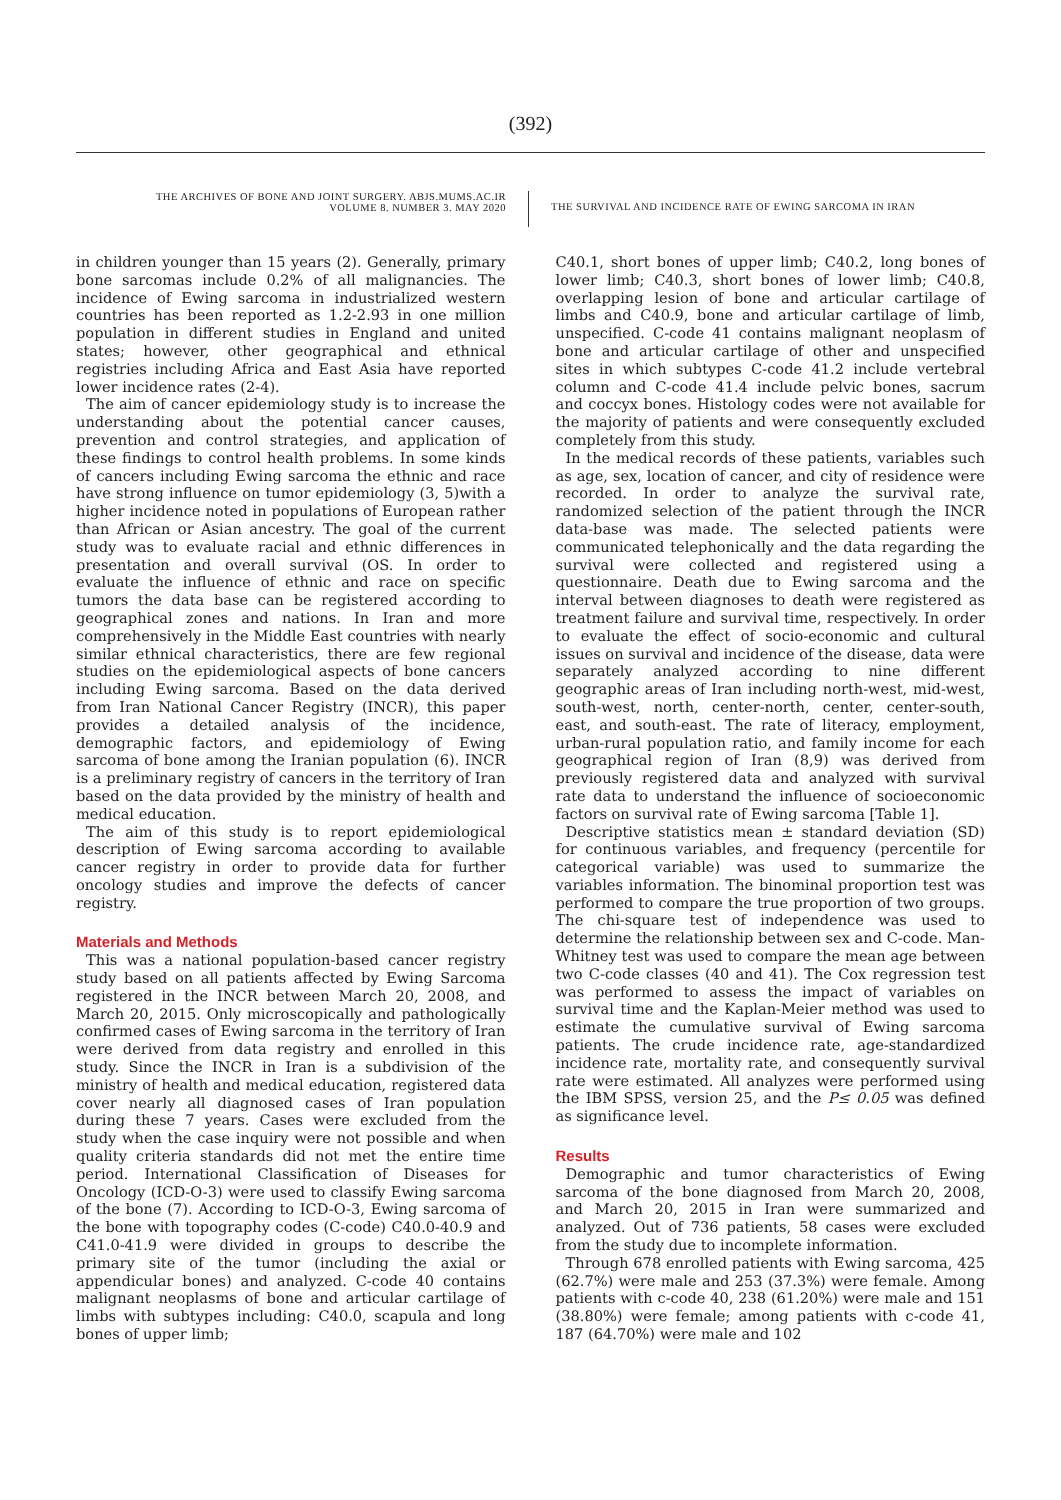(392)
THE ARCHIVES OF BONE AND JOINT SURGERY. ABJS.MUMS.AC.IR
VOLUME 8. NUMBER 3. MAY 2020
THE SURVIVAL AND INCIDENCE RATE OF EWING SARCOMA IN IRAN
in children younger than 15 years (2). Generally, primary bone sarcomas include 0.2% of all malignancies. The incidence of Ewing sarcoma in industrialized western countries has been reported as 1.2-2.93 in one million population in different studies in England and united states; however, other geographical and ethnical registries including Africa and East Asia have reported lower incidence rates (2-4).
The aim of cancer epidemiology study is to increase the understanding about the potential cancer causes, prevention and control strategies, and application of these findings to control health problems. In some kinds of cancers including Ewing sarcoma the ethnic and race have strong influence on tumor epidemiology (3, 5)with a higher incidence noted in populations of European rather than African or Asian ancestry. The goal of the current study was to evaluate racial and ethnic differences in presentation and overall survival (OS. In order to evaluate the influence of ethnic and race on specific tumors the data base can be registered according to geographical zones and nations. In Iran and more comprehensively in the Middle East countries with nearly similar ethnical characteristics, there are few regional studies on the epidemiological aspects of bone cancers including Ewing sarcoma. Based on the data derived from Iran National Cancer Registry (INCR), this paper provides a detailed analysis of the incidence, demographic factors, and epidemiology of Ewing sarcoma of bone among the Iranian population (6). INCR is a preliminary registry of cancers in the territory of Iran based on the data provided by the ministry of health and medical education.
The aim of this study is to report epidemiological description of Ewing sarcoma according to available cancer registry in order to provide data for further oncology studies and improve the defects of cancer registry.
Materials and Methods
This was a national population-based cancer registry study based on all patients affected by Ewing Sarcoma registered in the INCR between March 20, 2008, and March 20, 2015. Only microscopically and pathologically confirmed cases of Ewing sarcoma in the territory of Iran were derived from data registry and enrolled in this study. Since the INCR in Iran is a subdivision of the ministry of health and medical education, registered data cover nearly all diagnosed cases of Iran population during these 7 years. Cases were excluded from the study when the case inquiry were not possible and when quality criteria standards did not met the entire time period. International Classification of Diseases for Oncology (ICD-O-3) were used to classify Ewing sarcoma of the bone (7). According to ICD-O-3, Ewing sarcoma of the bone with topography codes (C-code) C40.0-40.9 and C41.0-41.9 were divided in groups to describe the primary site of the tumor (including the axial or appendicular bones) and analyzed. C-code 40 contains malignant neoplasms of bone and articular cartilage of limbs with subtypes including: C40.0, scapula and long bones of upper limb;
C40.1, short bones of upper limb; C40.2, long bones of lower limb; C40.3, short bones of lower limb; C40.8, overlapping lesion of bone and articular cartilage of limbs and C40.9, bone and articular cartilage of limb, unspecified. C-code 41 contains malignant neoplasm of bone and articular cartilage of other and unspecified sites in which subtypes C-code 41.2 include vertebral column and C-code 41.4 include pelvic bones, sacrum and coccyx bones. Histology codes were not available for the majority of patients and were consequently excluded completely from this study.
In the medical records of these patients, variables such as age, sex, location of cancer, and city of residence were recorded. In order to analyze the survival rate, randomized selection of the patient through the INCR data-base was made. The selected patients were communicated telephonically and the data regarding the survival were collected and registered using a questionnaire. Death due to Ewing sarcoma and the interval between diagnoses to death were registered as treatment failure and survival time, respectively. In order to evaluate the effect of socio-economic and cultural issues on survival and incidence of the disease, data were separately analyzed according to nine different geographic areas of Iran including north-west, mid-west, south-west, north, center-north, center, center-south, east, and south-east. The rate of literacy, employment, urban-rural population ratio, and family income for each geographical region of Iran (8,9) was derived from previously registered data and analyzed with survival rate data to understand the influence of socioeconomic factors on survival rate of Ewing sarcoma [Table 1].
Descriptive statistics mean ± standard deviation (SD) for continuous variables, and frequency (percentile for categorical variable) was used to summarize the variables information. The binominal proportion test was performed to compare the true proportion of two groups. The chi-square test of independence was used to determine the relationship between sex and C-code. Man-Whitney test was used to compare the mean age between two C-code classes (40 and 41). The Cox regression test was performed to assess the impact of variables on survival time and the Kaplan-Meier method was used to estimate the cumulative survival of Ewing sarcoma patients. The crude incidence rate, age-standardized incidence rate, mortality rate, and consequently survival rate were estimated. All analyzes were performed using the IBM SPSS, version 25, and the P≤ 0.05 was defined as significance level.
Results
Demographic and tumor characteristics of Ewing sarcoma of the bone diagnosed from March 20, 2008, and March 20, 2015 in Iran were summarized and analyzed. Out of 736 patients, 58 cases were excluded from the study due to incomplete information.
Through 678 enrolled patients with Ewing sarcoma, 425 (62.7%) were male and 253 (37.3%) were female. Among patients with c-code 40, 238 (61.20%) were male and 151 (38.80%) were female; among patients with c-code 41, 187 (64.70%) were male and 102